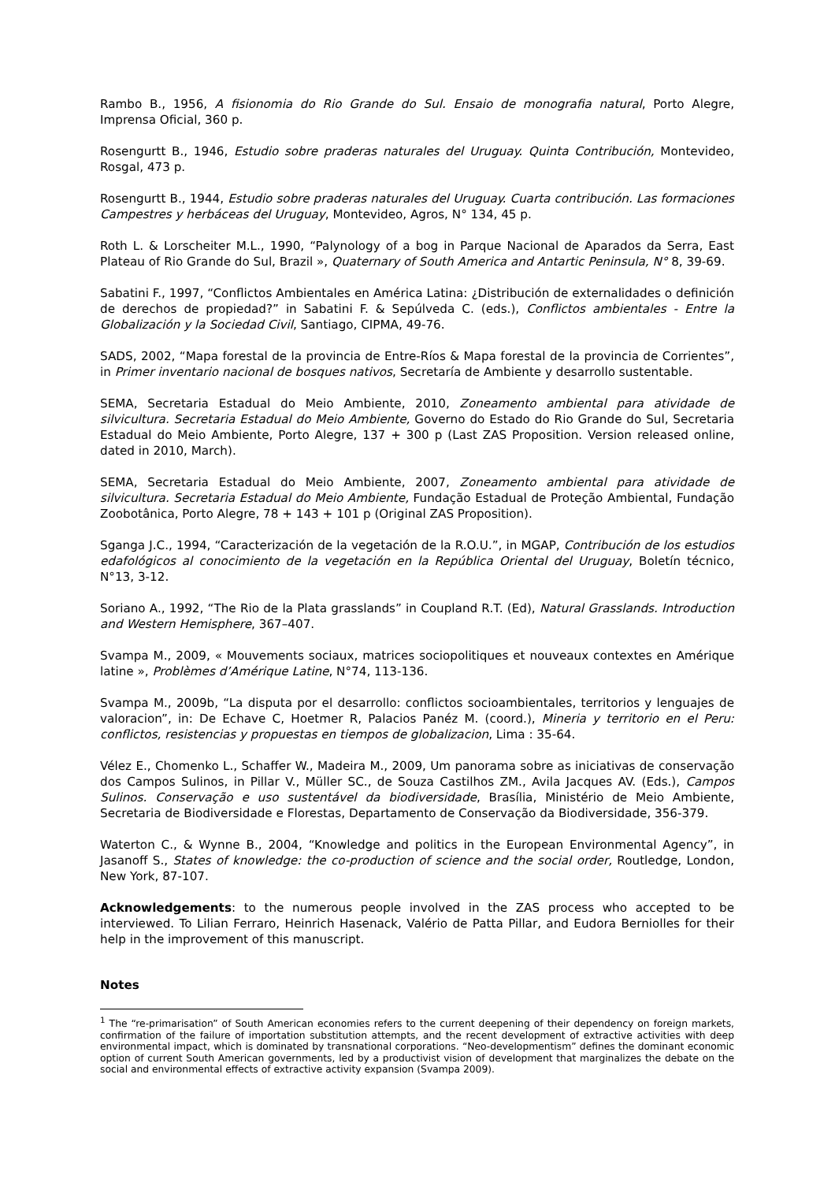Rambo B., 1956, A fisionomia do Rio Grande do Sul. Ensaio de monografia natural, Porto Alegre, Imprensa Oficial, 360 p.
Rosengurtt B., 1946, Estudio sobre praderas naturales del Uruguay. Quinta Contribución, Montevideo, Rosgal, 473 p.
Rosengurtt B., 1944, Estudio sobre praderas naturales del Uruguay. Cuarta contribución. Las formaciones Campestres y herbáceas del Uruguay, Montevideo, Agros, N° 134, 45 p.
Roth L. & Lorscheiter M.L., 1990, “Palynology of a bog in Parque Nacional de Aparados da Serra, East Plateau of Rio Grande do Sul, Brazil », Quaternary of South America and Antartic Peninsula, N° 8, 39-69.
Sabatini F., 1997, “Conflictos Ambientales en América Latina: ¿Distribución de externalidades o definición de derechos de propiedad?” in Sabatini F. & Sepúlveda C. (eds.), Conflictos ambientales - Entre la Globalización y la Sociedad Civil, Santiago, CIPMA, 49-76.
SADS, 2002, “Mapa forestal de la provincia de Entre-Ríos & Mapa forestal de la provincia de Corrientes”, in Primer inventario nacional de bosques nativos, Secretaría de Ambiente y desarrollo sustentable.
SEMA, Secretaria Estadual do Meio Ambiente, 2010, Zoneamento ambiental para atividade de silvicultura. Secretaria Estadual do Meio Ambiente, Governo do Estado do Rio Grande do Sul, Secretaria Estadual do Meio Ambiente, Porto Alegre, 137 + 300 p (Last ZAS Proposition. Version released online, dated in 2010, March).
SEMA, Secretaria Estadual do Meio Ambiente, 2007, Zoneamento ambiental para atividade de silvicultura. Secretaria Estadual do Meio Ambiente, Fundação Estadual de Proteção Ambiental, Fundação Zoobotânica, Porto Alegre, 78 + 143 + 101 p (Original ZAS Proposition).
Sganga J.C., 1994, “Caracterización de la vegetación de la R.O.U.”, in MGAP, Contribución de los estudios edafológicos al conocimiento de la vegetación en la República Oriental del Uruguay, Boletín técnico, N°13, 3-12.
Soriano A., 1992, “The Rio de la Plata grasslands” in Coupland R.T. (Ed), Natural Grasslands. Introduction and Western Hemisphere, 367–407.
Svampa M., 2009, « Mouvements sociaux, matrices sociopolitiques et nouveaux contextes en Amérique latine », Problèmes d’Amérique Latine, N°74, 113-136.
Svampa M., 2009b, “La disputa por el desarrollo: conflictos socioambientales, territorios y lenguajes de valoracion”, in: De Echave C, Hoetmer R, Palacios Panéz M. (coord.), Mineria y territorio en el Peru: conflictos, resistencias y propuestas en tiempos de globalizacion, Lima : 35-64.
Vélez E., Chomenko L., Schaffer W., Madeira M., 2009, Um panorama sobre as iniciativas de conservação dos Campos Sulinos, in Pillar V., Müller SC., de Souza Castilhos ZM., Avila Jacques AV. (Eds.), Campos Sulinos. Conservação e uso sustentável da biodiversidade, Brasília, Ministério de Meio Ambiente, Secretaria de Biodiversidade e Florestas, Departamento de Conservação da Biodiversidade, 356-379.
Waterton C., & Wynne B., 2004, “Knowledge and politics in the European Environmental Agency”, in Jasanoff S., States of knowledge: the co-production of science and the social order, Routledge, London, New York, 87-107.
Acknowledgements: to the numerous people involved in the ZAS process who accepted to be interviewed. To Lilian Ferraro, Heinrich Hasenack, Valério de Patta Pillar, and Eudora Berniolles for their help in the improvement of this manuscript.
Notes
<sup>1</sup> The “re-primarisation” of South American economies refers to the current deepening of their dependency on foreign markets, confirmation of the failure of importation substitution attempts, and the recent development of extractive activities with deep environmental impact, which is dominated by transnational corporations. “Neo-developmentism” defines the dominant economic option of current South American governments, led by a productivist vision of development that marginalizes the debate on the social and environmental effects of extractive activity expansion (Svampa 2009).